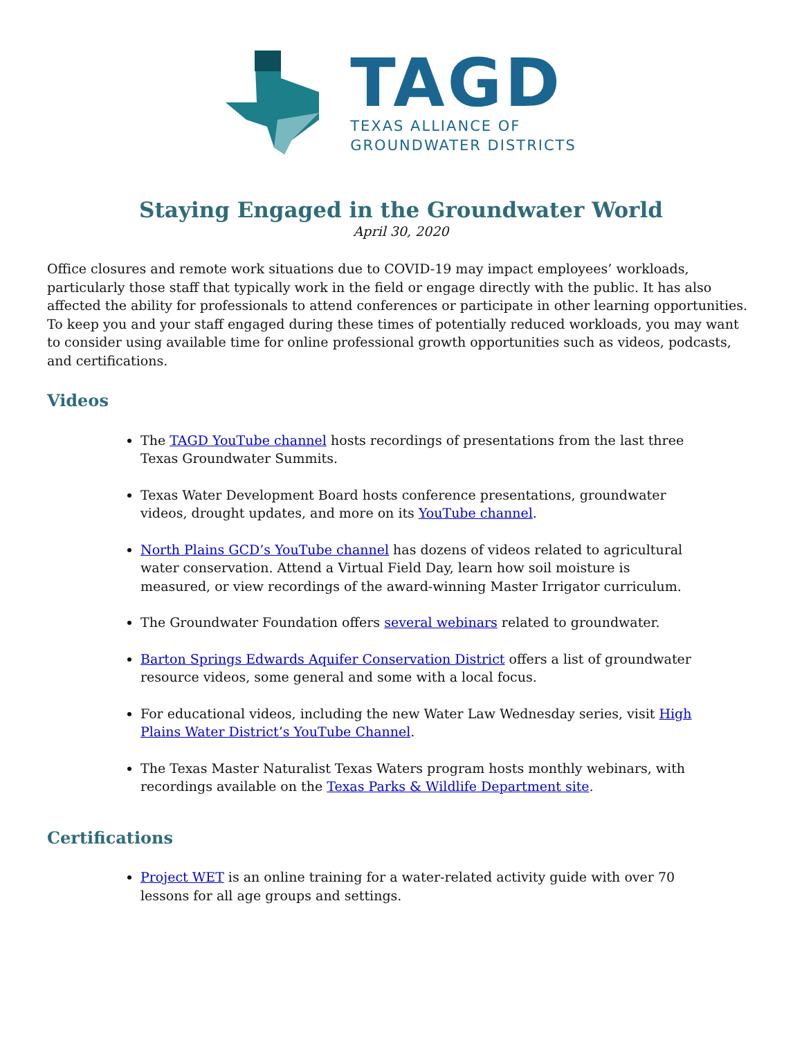TAGD
TEXAS ALLIANCE OF
GROUNDWATER DISTRICTS
Staying Engaged in the Groundwater World
April 30, 2020
Office closures and remote work situations due to COVID-19 may impact employees’ workloads, particularly those staff that typically work in the field or engage directly with the public. It has also affected the ability for professionals to attend conferences or participate in other learning opportunities. To keep you and your staff engaged during these times of potentially reduced workloads, you may want to consider using available time for online professional growth opportunities such as videos, podcasts, and certifications.
Videos
The TAGD YouTube channel hosts recordings of presentations from the last three Texas Groundwater Summits.
Texas Water Development Board hosts conference presentations, groundwater videos, drought updates, and more on its YouTube channel.
North Plains GCD’s YouTube channel has dozens of videos related to agricultural water conservation. Attend a Virtual Field Day, learn how soil moisture is measured, or view recordings of the award-winning Master Irrigator curriculum.
The Groundwater Foundation offers several webinars related to groundwater.
Barton Springs Edwards Aquifer Conservation District offers a list of groundwater resource videos, some general and some with a local focus.
For educational videos, including the new Water Law Wednesday series, visit High Plains Water District’s YouTube Channel.
The Texas Master Naturalist Texas Waters program hosts monthly webinars, with recordings available on the Texas Parks & Wildlife Department site.
Certifications
Project WET is an online training for a water-related activity guide with over 70 lessons for all age groups and settings.